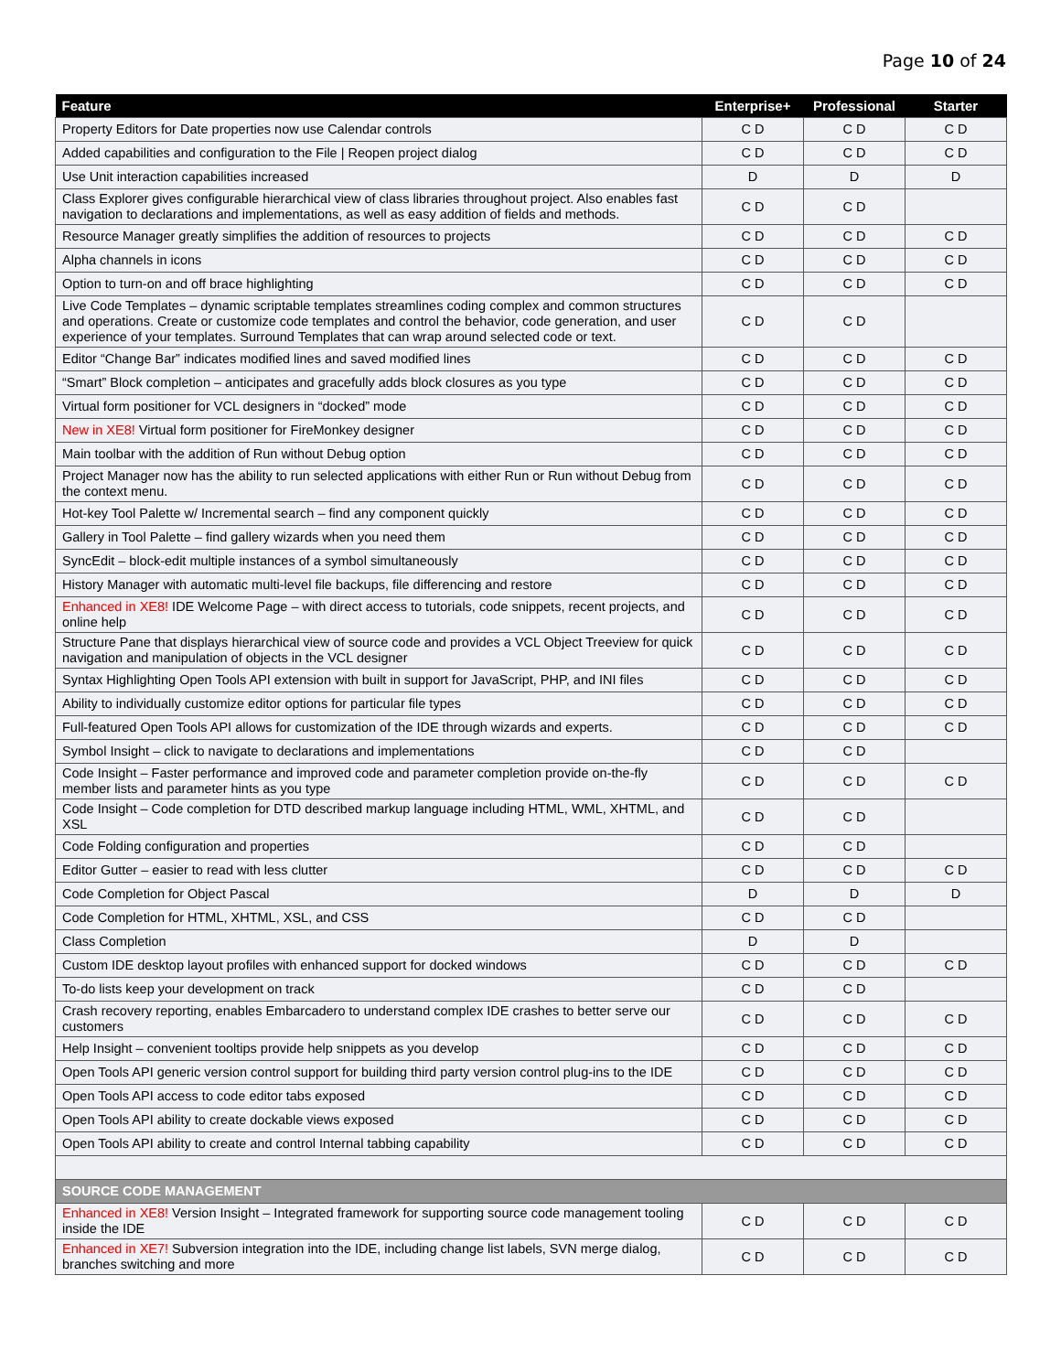Page 10 of 24
| Feature | Enterprise+ | Professional | Starter |
| --- | --- | --- | --- |
| Property Editors for Date properties now use Calendar controls | C D | C D | C D |
| Added capabilities and configuration to the File / Reopen project dialog | C D | C D | C D |
| Use Unit interaction capabilities increased | D | D | D |
| Class Explorer gives configurable hierarchical view of class libraries throughout project. Also enables fast navigation to declarations and implementations, as well as easy addition of fields and methods. | C D | C D | |
| Resource Manager greatly simplifies the addition of resources to projects | C D | C D | C D |
| Alpha channels in icons | C D | C D | C D |
| Option to turn-on and off brace highlighting | C D | C D | C D |
| Live Code Templates – dynamic scriptable templates streamlines coding complex and common structures and operations. Create or customize code templates and control the behavior, code generation, and user experience of your templates. Surround Templates that can wrap around selected code or text. | C D | C D | |
| Editor “Change Bar” indicates modified lines and saved modified lines | C D | C D | C D |
| “Smart” Block completion – anticipates and gracefully adds block closures as you type | C D | C D | C D |
| Virtual form positioner for VCL designers in “docked” mode | C D | C D | C D |
| New in XE8! Virtual form positioner for FireMonkey designer | C D | C D | C D |
| Main toolbar with the addition of Run without Debug option | C D | C D | C D |
| Project Manager now has the ability to run selected applications with either Run or Run without Debug from the context menu. | C D | C D | C D |
| Hot-key Tool Palette w/ Incremental search – find any component quickly | C D | C D | C D |
| Gallery in Tool Palette – find gallery wizards when you need them | C D | C D | C D |
| SyncEdit – block-edit multiple instances of a symbol simultaneously | C D | C D | C D |
| History Manager with automatic multi-level file backups, file differencing and restore | C D | C D | C D |
| Enhanced in XE8! IDE Welcome Page – with direct access to tutorials, code snippets, recent projects, and online help | C D | C D | C D |
| Structure Pane that displays hierarchical view of source code and provides a VCL Object Treeview for quick navigation and manipulation of objects in the VCL designer | C D | C D | C D |
| Syntax Highlighting Open Tools API extension with built in support for JavaScript, PHP, and INI files | C D | C D | C D |
| Ability to individually customize editor options for particular file types | C D | C D | C D |
| Full-featured Open Tools API allows for customization of the IDE through wizards and experts. | C D | C D | C D |
| Symbol Insight – click to navigate to declarations and implementations | C D | C D | |
| Code Insight – Faster performance and improved code and parameter completion provide on-the-fly member lists and parameter hints as you type | C D | C D | C D |
| Code Insight – Code completion for DTD described markup language including HTML, WML, XHTML, and XSL | C D | C D | |
| Code Folding configuration and properties | C D | C D | |
| Editor Gutter – easier to read with less clutter | C D | C D | C D |
| Code Completion for Object Pascal | D | D | D |
| Code Completion for HTML, XHTML, XSL, and CSS | C D | C D | |
| Class Completion | D | D | |
| Custom IDE desktop layout profiles with enhanced support for docked windows | C D | C D | C D |
| To-do lists keep your development on track | C D | C D | |
| Crash recovery reporting, enables Embarcadero to understand complex IDE crashes to better serve our customers | C D | C D | C D |
| Help Insight – convenient tooltips provide help snippets as you develop | C D | C D | C D |
| Open Tools API generic version control support for building third party version control plug-ins to the IDE | C D | C D | C D |
| Open Tools API access to code editor tabs exposed | C D | C D | C D |
| Open Tools API ability to create dockable views exposed | C D | C D | C D |
| Open Tools API ability to create and control Internal tabbing capability | C D | C D | C D |
| SOURCE CODE MANAGEMENT | | | |
| Enhanced in XE8! Version Insight – Integrated framework for supporting source code management tooling inside the IDE | C D | C D | C D |
| Enhanced in XE7! Subversion integration into the IDE, including change list labels, SVN merge dialog, branches switching and more | C D | C D | C D |